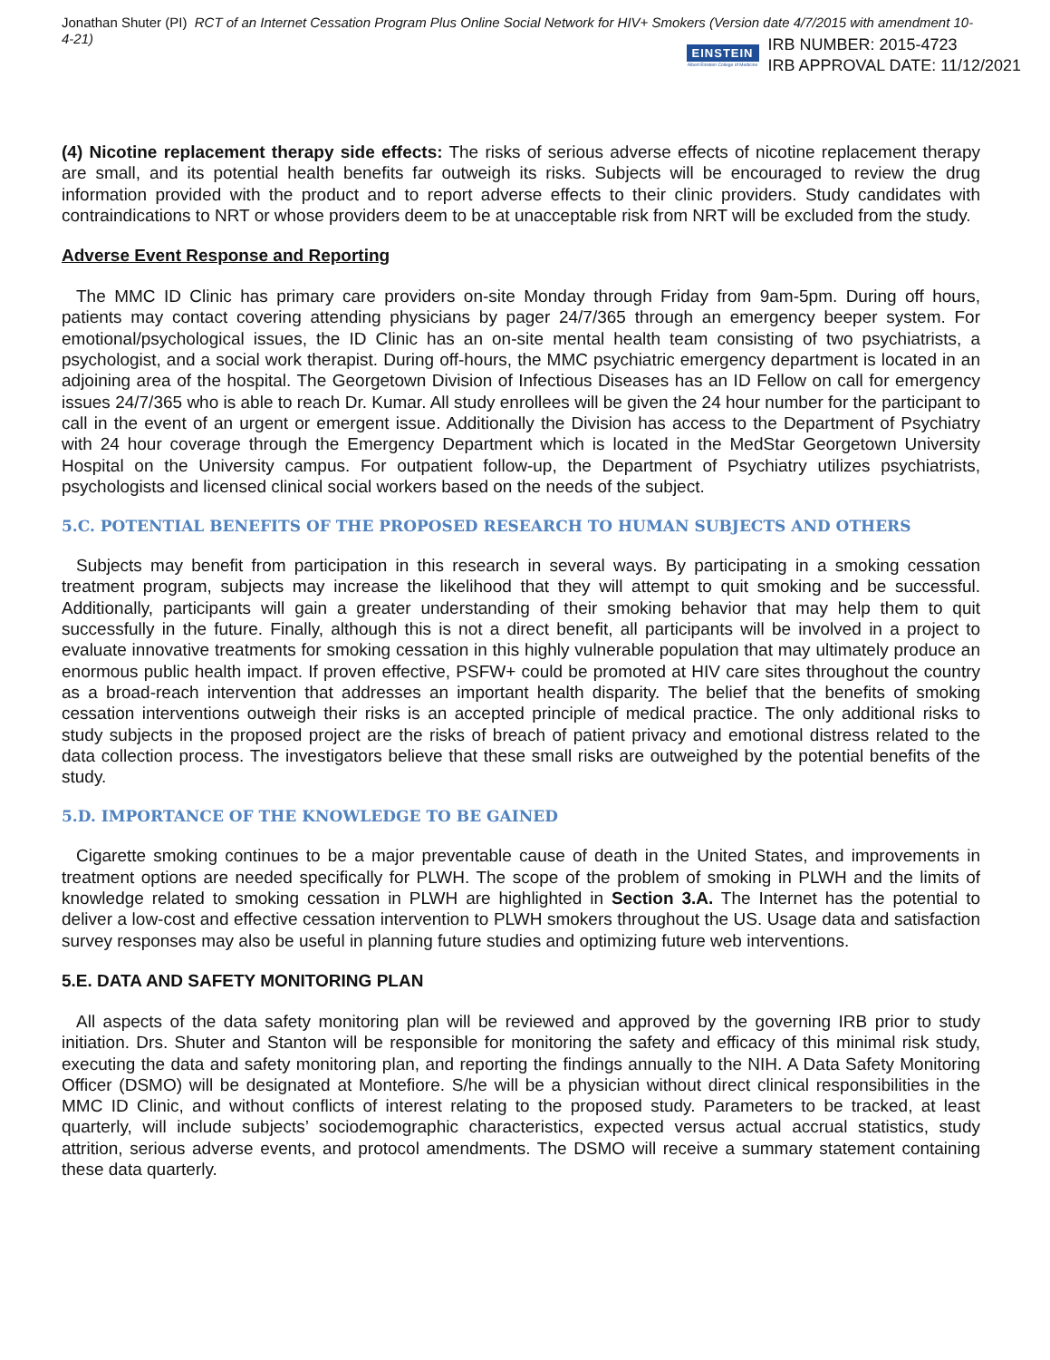Jonathan Shuter (PI) RCT of an Internet Cessation Program Plus Online Social Network for HIV+ Smokers (Version date 4/7/2015 with amendment 10-4-21)
EINSTEIN
Albert Einstein College of Medicine
IRB NUMBER: 2015-4723
IRB APPROVAL DATE: 11/12/2021
(4) Nicotine replacement therapy side effects: The risks of serious adverse effects of nicotine replacement therapy are small, and its potential health benefits far outweigh its risks. Subjects will be encouraged to review the drug information provided with the product and to report adverse effects to their clinic providers. Study candidates with contraindications to NRT or whose providers deem to be at unacceptable risk from NRT will be excluded from the study.
Adverse Event Response and Reporting
The MMC ID Clinic has primary care providers on-site Monday through Friday from 9am-5pm. During off hours, patients may contact covering attending physicians by pager 24/7/365 through an emergency beeper system. For emotional/psychological issues, the ID Clinic has an on-site mental health team consisting of two psychiatrists, a psychologist, and a social work therapist. During off-hours, the MMC psychiatric emergency department is located in an adjoining area of the hospital. The Georgetown Division of Infectious Diseases has an ID Fellow on call for emergency issues 24/7/365 who is able to reach Dr. Kumar. All study enrollees will be given the 24 hour number for the participant to call in the event of an urgent or emergent issue. Additionally the Division has access to the Department of Psychiatry with 24 hour coverage through the Emergency Department which is located in the MedStar Georgetown University Hospital on the University campus. For outpatient follow-up, the Department of Psychiatry utilizes psychiatrists, psychologists and licensed clinical social workers based on the needs of the subject.
5.C. POTENTIAL BENEFITS OF THE PROPOSED RESEARCH TO HUMAN SUBJECTS AND OTHERS
Subjects may benefit from participation in this research in several ways. By participating in a smoking cessation treatment program, subjects may increase the likelihood that they will attempt to quit smoking and be successful. Additionally, participants will gain a greater understanding of their smoking behavior that may help them to quit successfully in the future. Finally, although this is not a direct benefit, all participants will be involved in a project to evaluate innovative treatments for smoking cessation in this highly vulnerable population that may ultimately produce an enormous public health impact. If proven effective, PSFW+ could be promoted at HIV care sites throughout the country as a broad-reach intervention that addresses an important health disparity. The belief that the benefits of smoking cessation interventions outweigh their risks is an accepted principle of medical practice. The only additional risks to study subjects in the proposed project are the risks of breach of patient privacy and emotional distress related to the data collection process. The investigators believe that these small risks are outweighed by the potential benefits of the study.
5.D. IMPORTANCE OF THE KNOWLEDGE TO BE GAINED
Cigarette smoking continues to be a major preventable cause of death in the United States, and improvements in treatment options are needed specifically for PLWH. The scope of the problem of smoking in PLWH and the limits of knowledge related to smoking cessation in PLWH are highlighted in Section 3.A. The Internet has the potential to deliver a low-cost and effective cessation intervention to PLWH smokers throughout the US. Usage data and satisfaction survey responses may also be useful in planning future studies and optimizing future web interventions.
5.E. DATA AND SAFETY MONITORING PLAN
All aspects of the data safety monitoring plan will be reviewed and approved by the governing IRB prior to study initiation. Drs. Shuter and Stanton will be responsible for monitoring the safety and efficacy of this minimal risk study, executing the data and safety monitoring plan, and reporting the findings annually to the NIH. A Data Safety Monitoring Officer (DSMO) will be designated at Montefiore. S/he will be a physician without direct clinical responsibilities in the MMC ID Clinic, and without conflicts of interest relating to the proposed study. Parameters to be tracked, at least quarterly, will include subjects’ sociodemographic characteristics, expected versus actual accrual statistics, study attrition, serious adverse events, and protocol amendments. The DSMO will receive a summary statement containing these data quarterly.